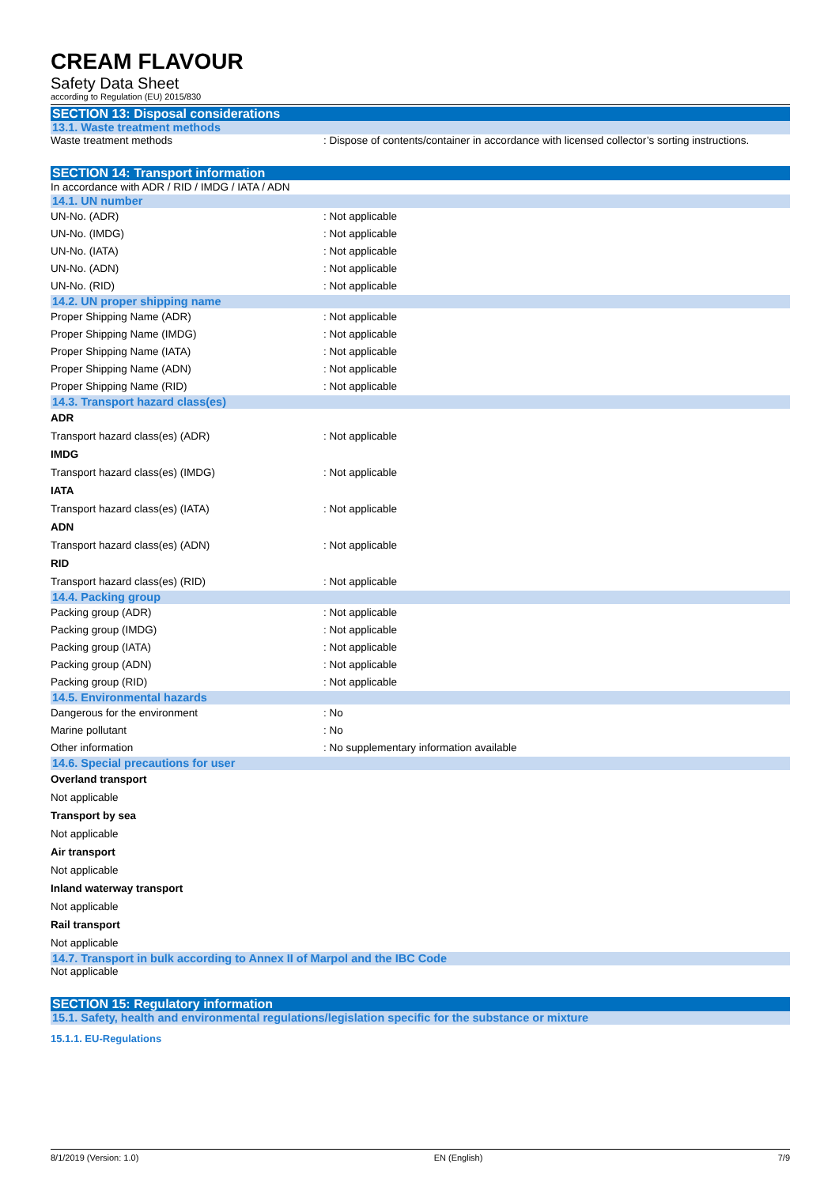CREAM FLAVOUR
Safety Data Sheet
according to Regulation (EU) 2015/830
SECTION 13: Disposal considerations
13.1. Waste treatment methods
Waste treatment methods : Dispose of contents/container in accordance with licensed collector’s sorting instructions.
SECTION 14: Transport information
In accordance with ADR / RID / IMDG / IATA / ADN
14.1. UN number
UN-No. (ADR) : Not applicable
UN-No. (IMDG) : Not applicable
UN-No. (IATA) : Not applicable
UN-No. (ADN) : Not applicable
UN-No. (RID) : Not applicable
14.2. UN proper shipping name
Proper Shipping Name (ADR) : Not applicable
Proper Shipping Name (IMDG) : Not applicable
Proper Shipping Name (IATA) : Not applicable
Proper Shipping Name (ADN) : Not applicable
Proper Shipping Name (RID) : Not applicable
14.3. Transport hazard class(es)
ADR
Transport hazard class(es) (ADR) : Not applicable
IMDG
Transport hazard class(es) (IMDG) : Not applicable
IATA
Transport hazard class(es) (IATA) : Not applicable
ADN
Transport hazard class(es) (ADN) : Not applicable
RID
Transport hazard class(es) (RID) : Not applicable
14.4. Packing group
Packing group (ADR) : Not applicable
Packing group (IMDG) : Not applicable
Packing group (IATA) : Not applicable
Packing group (ADN) : Not applicable
Packing group (RID) : Not applicable
14.5. Environmental hazards
Dangerous for the environment : No
Marine pollutant : No
Other information : No supplementary information available
14.6. Special precautions for user
Overland transport
Not applicable
Transport by sea
Not applicable
Air transport
Not applicable
Inland waterway transport
Not applicable
Rail transport
Not applicable
14.7. Transport in bulk according to Annex II of Marpol and the IBC Code
Not applicable
SECTION 15: Regulatory information
15.1. Safety, health and environmental regulations/legislation specific for the substance or mixture
15.1.1. EU-Regulations
8/1/2019 (Version: 1.0) EN (English) 7/9